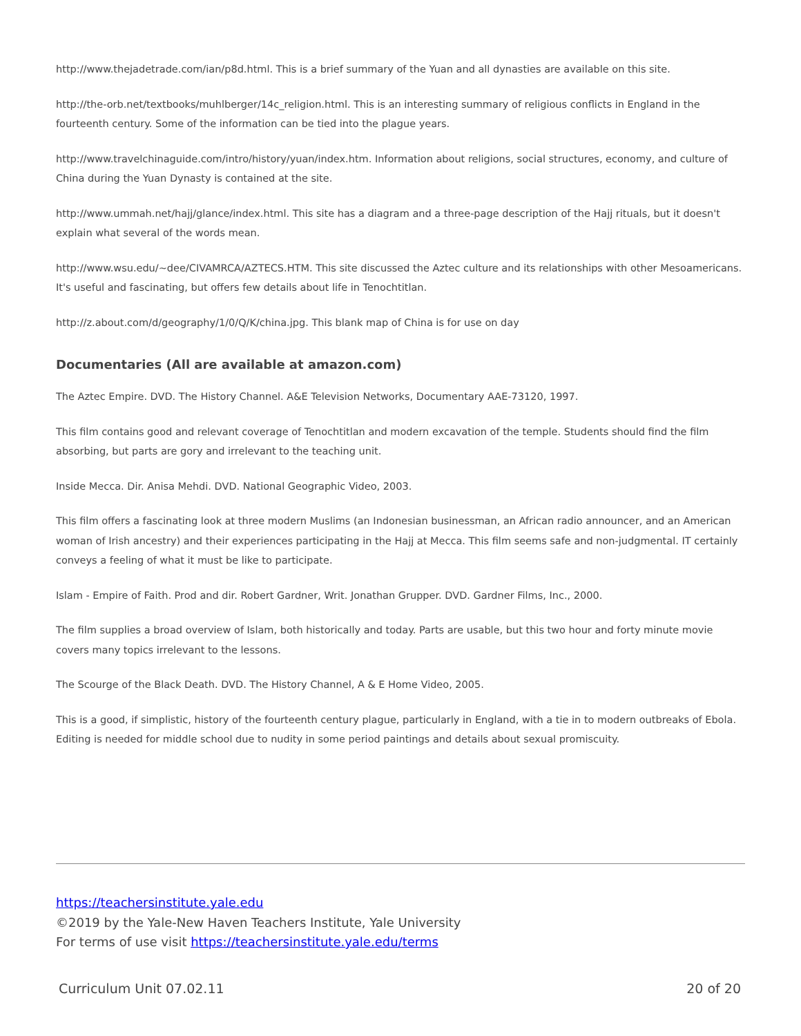http://www.thejadetrade.com/ian/p8d.html. This is a brief summary of the Yuan and all dynasties are available on this site.
http://the-orb.net/textbooks/muhlberger/14c_religion.html. This is an interesting summary of religious conflicts in England in the fourteenth century. Some of the information can be tied into the plague years.
http://www.travelchinaguide.com/intro/history/yuan/index.htm. Information about religions, social structures, economy, and culture of China during the Yuan Dynasty is contained at the site.
http://www.ummah.net/hajj/glance/index.html. This site has a diagram and a three-page description of the Hajj rituals, but it doesn't explain what several of the words mean.
http://www.wsu.edu/~dee/CIVAMRCA/AZTECS.HTM. This site discussed the Aztec culture and its relationships with other Mesoamericans. It's useful and fascinating, but offers few details about life in Tenochtitlan.
http://z.about.com/d/geography/1/0/Q/K/china.jpg. This blank map of China is for use on day
Documentaries (All are available at amazon.com)
The Aztec Empire. DVD. The History Channel. A&E Television Networks, Documentary AAE-73120, 1997.
This film contains good and relevant coverage of Tenochtitlan and modern excavation of the temple. Students should find the film absorbing, but parts are gory and irrelevant to the teaching unit.
Inside Mecca. Dir. Anisa Mehdi. DVD. National Geographic Video, 2003.
This film offers a fascinating look at three modern Muslims (an Indonesian businessman, an African radio announcer, and an American woman of Irish ancestry) and their experiences participating in the Hajj at Mecca. This film seems safe and non-judgmental. IT certainly conveys a feeling of what it must be like to participate.
Islam - Empire of Faith. Prod and dir. Robert Gardner, Writ. Jonathan Grupper. DVD. Gardner Films, Inc., 2000.
The film supplies a broad overview of Islam, both historically and today. Parts are usable, but this two hour and forty minute movie covers many topics irrelevant to the lessons.
The Scourge of the Black Death. DVD. The History Channel, A & E Home Video, 2005.
This is a good, if simplistic, history of the fourteenth century plague, particularly in England, with a tie in to modern outbreaks of Ebola. Editing is needed for middle school due to nudity in some period paintings and details about sexual promiscuity.
https://teachersinstitute.yale.edu
©2019 by the Yale-New Haven Teachers Institute, Yale University
For terms of use visit https://teachersinstitute.yale.edu/terms
Curriculum Unit 07.02.11 20 of 20